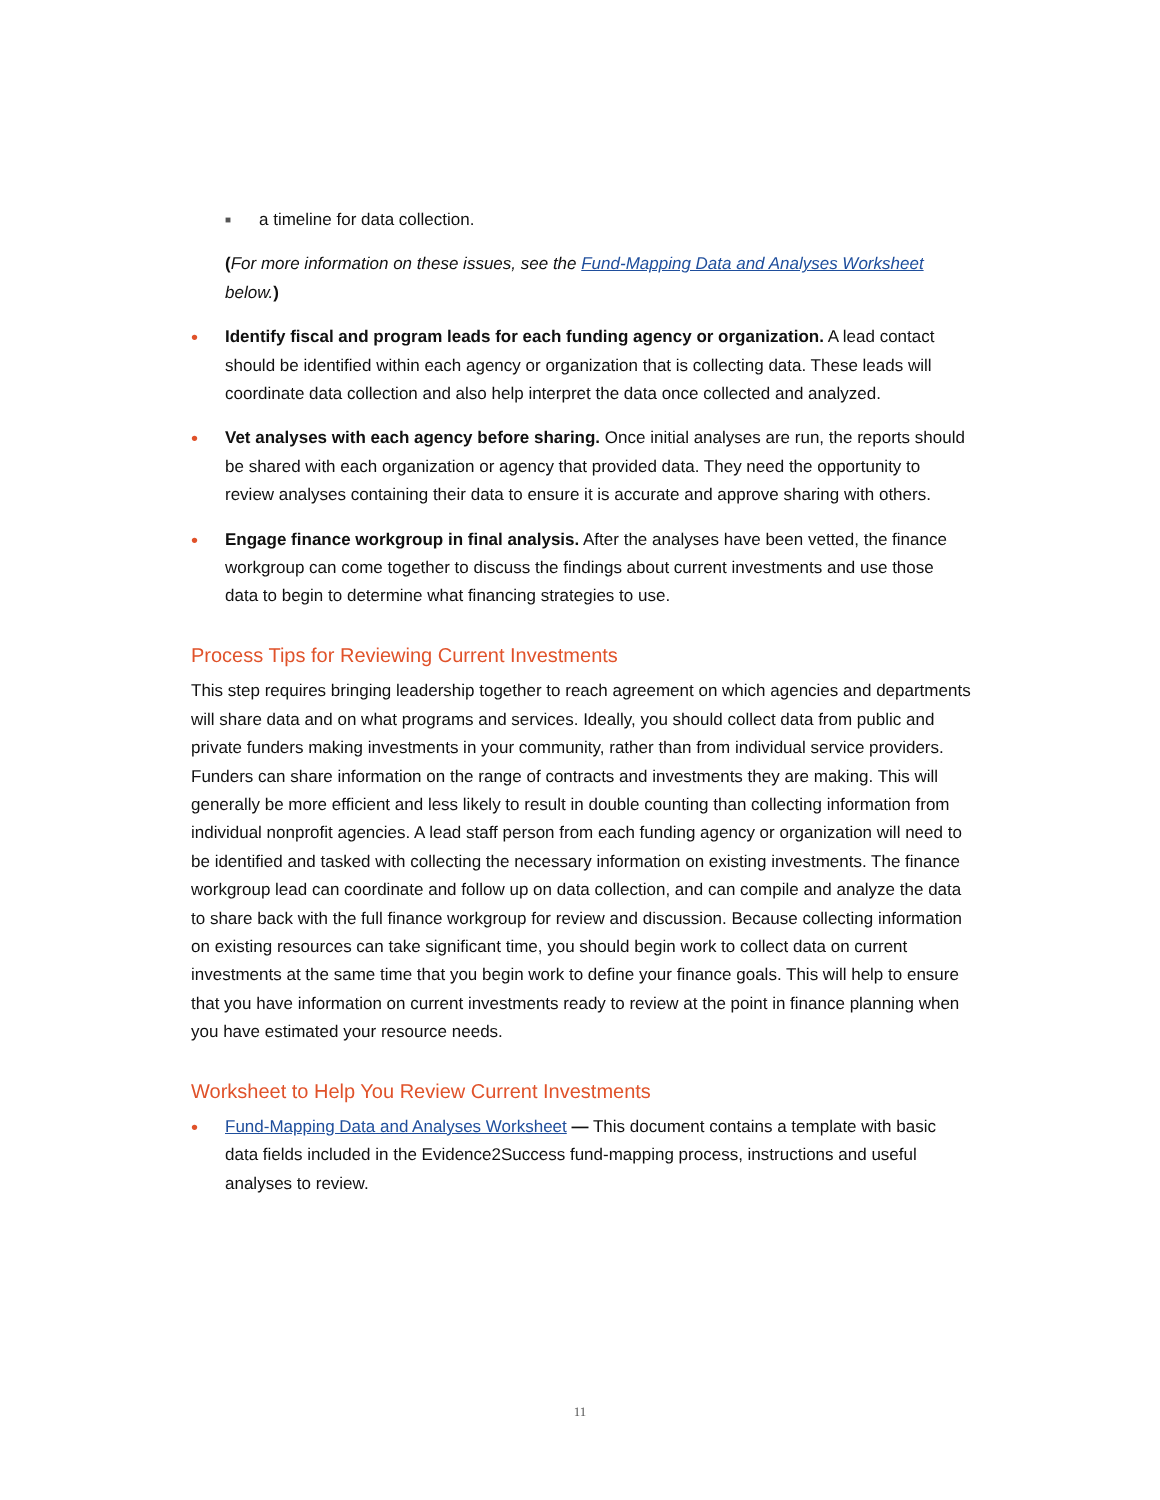■ a timeline for data collection.
(For more information on these issues, see the Fund-Mapping Data and Analyses Worksheet below.)
• Identify fiscal and program leads for each funding agency or organization. A lead contact should be identified within each agency or organization that is collecting data. These leads will coordinate data collection and also help interpret the data once collected and analyzed.
• Vet analyses with each agency before sharing. Once initial analyses are run, the reports should be shared with each organization or agency that provided data. They need the opportunity to review analyses containing their data to ensure it is accurate and approve sharing with others.
• Engage finance workgroup in final analysis. After the analyses have been vetted, the finance workgroup can come together to discuss the findings about current investments and use those data to begin to determine what financing strategies to use.
Process Tips for Reviewing Current Investments
This step requires bringing leadership together to reach agreement on which agencies and departments will share data and on what programs and services. Ideally, you should collect data from public and private funders making investments in your community, rather than from individual service providers. Funders can share information on the range of contracts and investments they are making. This will generally be more efficient and less likely to result in double counting than collecting information from individual nonprofit agencies. A lead staff person from each funding agency or organization will need to be identified and tasked with collecting the necessary information on existing investments. The finance workgroup lead can coordinate and follow up on data collection, and can compile and analyze the data to share back with the full finance workgroup for review and discussion. Because collecting information on existing resources can take significant time, you should begin work to collect data on current investments at the same time that you begin work to define your finance goals. This will help to ensure that you have information on current investments ready to review at the point in finance planning when you have estimated your resource needs.
Worksheet to Help You Review Current Investments
• Fund-Mapping Data and Analyses Worksheet — This document contains a template with basic data fields included in the Evidence2Success fund-mapping process, instructions and useful analyses to review.
11